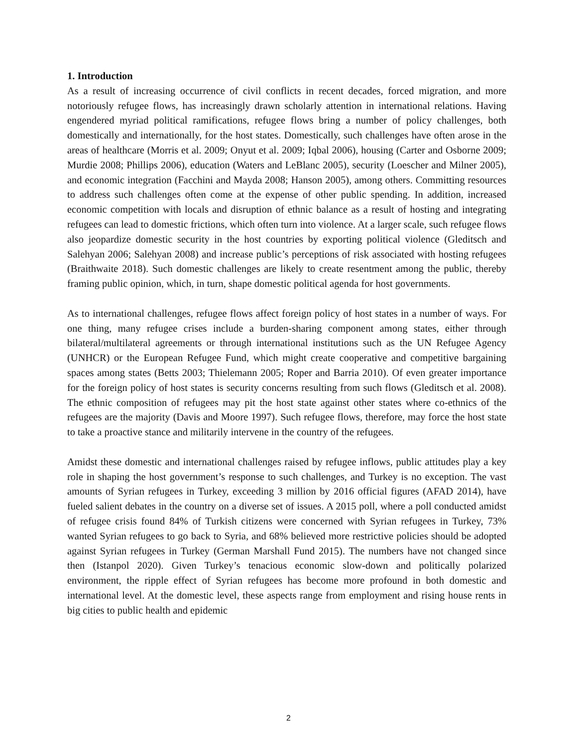1. Introduction
As a result of increasing occurrence of civil conflicts in recent decades, forced migration, and more notoriously refugee flows, has increasingly drawn scholarly attention in international relations. Having engendered myriad political ramifications, refugee flows bring a number of policy challenges, both domestically and internationally, for the host states. Domestically, such challenges have often arose in the areas of healthcare (Morris et al. 2009; Onyut et al. 2009; Iqbal 2006), housing (Carter and Osborne 2009; Murdie 2008; Phillips 2006), education (Waters and LeBlanc 2005), security (Loescher and Milner 2005), and economic integration (Facchini and Mayda 2008; Hanson 2005), among others. Committing resources to address such challenges often come at the expense of other public spending. In addition, increased economic competition with locals and disruption of ethnic balance as a result of hosting and integrating refugees can lead to domestic frictions, which often turn into violence. At a larger scale, such refugee flows also jeopardize domestic security in the host countries by exporting political violence (Gleditsch and Salehyan 2006; Salehyan 2008) and increase public’s perceptions of risk associated with hosting refugees (Braithwaite 2018). Such domestic challenges are likely to create resentment among the public, thereby framing public opinion, which, in turn, shape domestic political agenda for host governments.
As to international challenges, refugee flows affect foreign policy of host states in a number of ways. For one thing, many refugee crises include a burden-sharing component among states, either through bilateral/multilateral agreements or through international institutions such as the UN Refugee Agency (UNHCR) or the European Refugee Fund, which might create cooperative and competitive bargaining spaces among states (Betts 2003; Thielemann 2005; Roper and Barria 2010). Of even greater importance for the foreign policy of host states is security concerns resulting from such flows (Gleditsch et al. 2008). The ethnic composition of refugees may pit the host state against other states where co-ethnics of the refugees are the majority (Davis and Moore 1997). Such refugee flows, therefore, may force the host state to take a proactive stance and militarily intervene in the country of the refugees.
Amidst these domestic and international challenges raised by refugee inflows, public attitudes play a key role in shaping the host government’s response to such challenges, and Turkey is no exception. The vast amounts of Syrian refugees in Turkey, exceeding 3 million by 2016 official figures (AFAD 2014), have fueled salient debates in the country on a diverse set of issues. A 2015 poll, where a poll conducted amidst of refugee crisis found 84% of Turkish citizens were concerned with Syrian refugees in Turkey, 73% wanted Syrian refugees to go back to Syria, and 68% believed more restrictive policies should be adopted against Syrian refugees in Turkey (German Marshall Fund 2015). The numbers have not changed since then (Istanpol 2020). Given Turkey’s tenacious economic slow-down and politically polarized environment, the ripple effect of Syrian refugees has become more profound in both domestic and international level. At the domestic level, these aspects range from employment and rising house rents in big cities to public health and epidemic
2